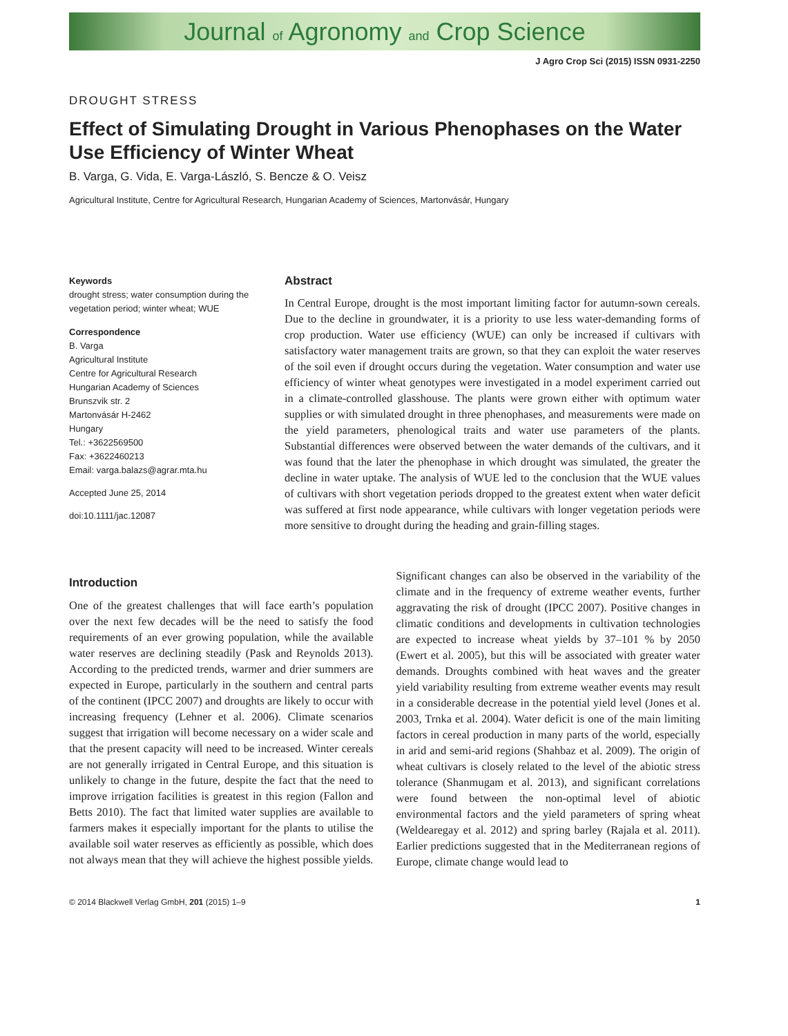Journal of Agronomy and Crop Science
J Agro Crop Sci (2015) ISSN 0931-2250
DROUGHT STRESS
Effect of Simulating Drought in Various Phenophases on the Water Use Efficiency of Winter Wheat
B. Varga, G. Vida, E. Varga-László, S. Bencze & O. Veisz
Agricultural Institute, Centre for Agricultural Research, Hungarian Academy of Sciences, Martonvásár, Hungary
Keywords
drought stress; water consumption during the vegetation period; winter wheat; WUE
Correspondence
B. Varga
Agricultural Institute
Centre for Agricultural Research
Hungarian Academy of Sciences
Brunszvik str. 2
Martonvásár H-2462
Hungary
Tel.: +3622569500
Fax: +3622460213
Email: varga.balazs@agrar.mta.hu
Accepted June 25, 2014
doi:10.1111/jac.12087
Abstract
In Central Europe, drought is the most important limiting factor for autumn-sown cereals. Due to the decline in groundwater, it is a priority to use less water-demanding forms of crop production. Water use efficiency (WUE) can only be increased if cultivars with satisfactory water management traits are grown, so that they can exploit the water reserves of the soil even if drought occurs during the vegetation. Water consumption and water use efficiency of winter wheat genotypes were investigated in a model experiment carried out in a climate-controlled glasshouse. The plants were grown either with optimum water supplies or with simulated drought in three phenophases, and measurements were made on the yield parameters, phenological traits and water use parameters of the plants. Substantial differences were observed between the water demands of the cultivars, and it was found that the later the phenophase in which drought was simulated, the greater the decline in water uptake. The analysis of WUE led to the conclusion that the WUE values of cultivars with short vegetation periods dropped to the greatest extent when water deficit was suffered at first node appearance, while cultivars with longer vegetation periods were more sensitive to drought during the heading and grain-filling stages.
Introduction
One of the greatest challenges that will face earth’s population over the next few decades will be the need to satisfy the food requirements of an ever growing population, while the available water reserves are declining steadily (Pask and Reynolds 2013). According to the predicted trends, warmer and drier summers are expected in Europe, particularly in the southern and central parts of the continent (IPCC 2007) and droughts are likely to occur with increasing frequency (Lehner et al. 2006). Climate scenarios suggest that irrigation will become necessary on a wider scale and that the present capacity will need to be increased. Winter cereals are not generally irrigated in Central Europe, and this situation is unlikely to change in the future, despite the fact that the need to improve irrigation facilities is greatest in this region (Fallon and Betts 2010). The fact that limited water supplies are available to farmers makes it especially important for the plants to utilise the available soil water reserves as efficiently as possible, which does not always mean that they will achieve the highest possible yields. Significant changes can also be observed in the variability of the climate and in the frequency of extreme weather events, further aggravating the risk of drought (IPCC 2007). Positive changes in climatic conditions and developments in cultivation technologies are expected to increase wheat yields by 37–101 % by 2050 (Ewert et al. 2005), but this will be associated with greater water demands. Droughts combined with heat waves and the greater yield variability resulting from extreme weather events may result in a considerable decrease in the potential yield level (Jones et al. 2003, Trnka et al. 2004). Water deficit is one of the main limiting factors in cereal production in many parts of the world, especially in arid and semi-arid regions (Shahbaz et al. 2009). The origin of wheat cultivars is closely related to the level of the abiotic stress tolerance (Shanmugam et al. 2013), and significant correlations were found between the non-optimal level of abiotic environmental factors and the yield parameters of spring wheat (Weldearegay et al. 2012) and spring barley (Rajala et al. 2011). Earlier predictions suggested that in the Mediterranean regions of Europe, climate change would lead to
© 2014 Blackwell Verlag GmbH, 201 (2015) 1–9 1